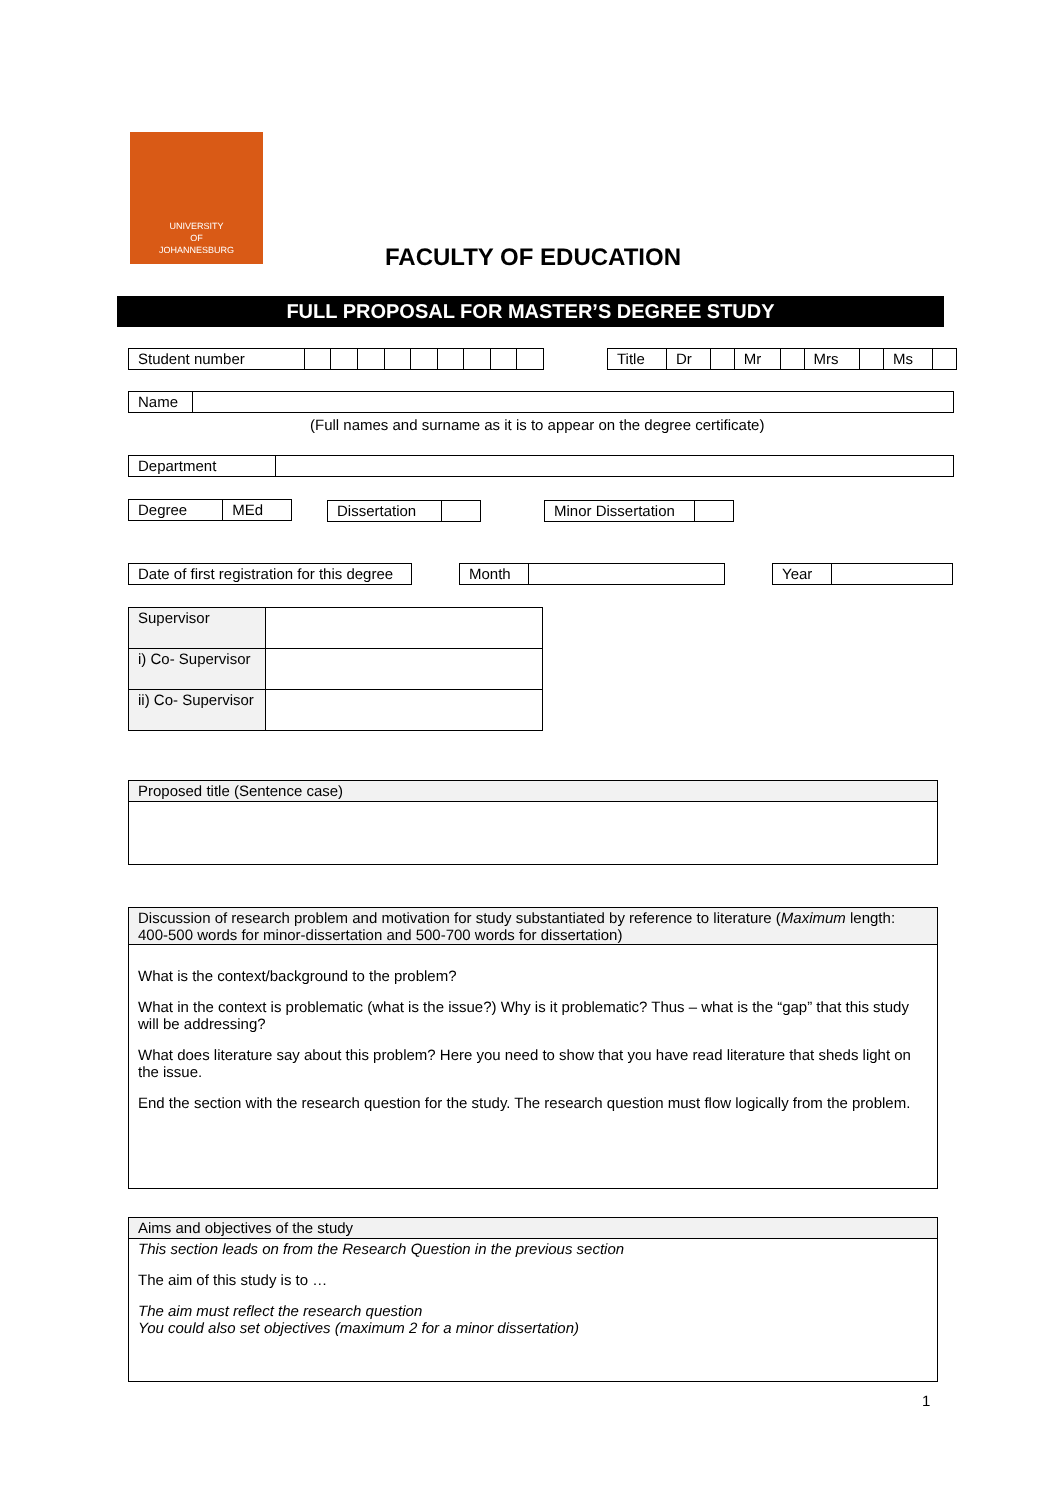UNIVERSITY
OF
JOHANNESBURG
FACULTY OF EDUCATION
FULL PROPOSAL FOR MASTER’S DEGREE STUDY
| Student number | | | | | | | | | |
| Title | Dr | | Mr | | Mrs | | Ms | |
| Name | |
(Full names and surname as it is to appear on the degree certificate)
| Department | |
| Degree | MEd |
| Dissertation | |
| Minor Dissertation | |
| Date of first registration for this degree |
| Month | |
| Year | |
| Supervisor | |
| i) Co- Supervisor | |
| ii) Co- Supervisor | |
| Proposed title (Sentence case) |
| Discussion of research problem and motivation for study substantiated by reference to literature ( Maximum length: 400-500 words for minor-dissertation and 500-700 words for dissertation) |
| What is the context/background to the problem? What in the context is problematic (what is the issue?) Why is it problematic? Thus – what is the “gap” that this study will be addressing? What does literature say about this problem? Here you need to show that you have read literature that sheds light on the issue. End the section with the research question for the study. The research question must flow logically from the problem. |
| Aims and objectives of the study |
| This section leads on from the Research Question in the previous section The aim of this study is to … The aim must reflect the research question You could also set objectives (maximum 2 for a minor dissertation) |
1